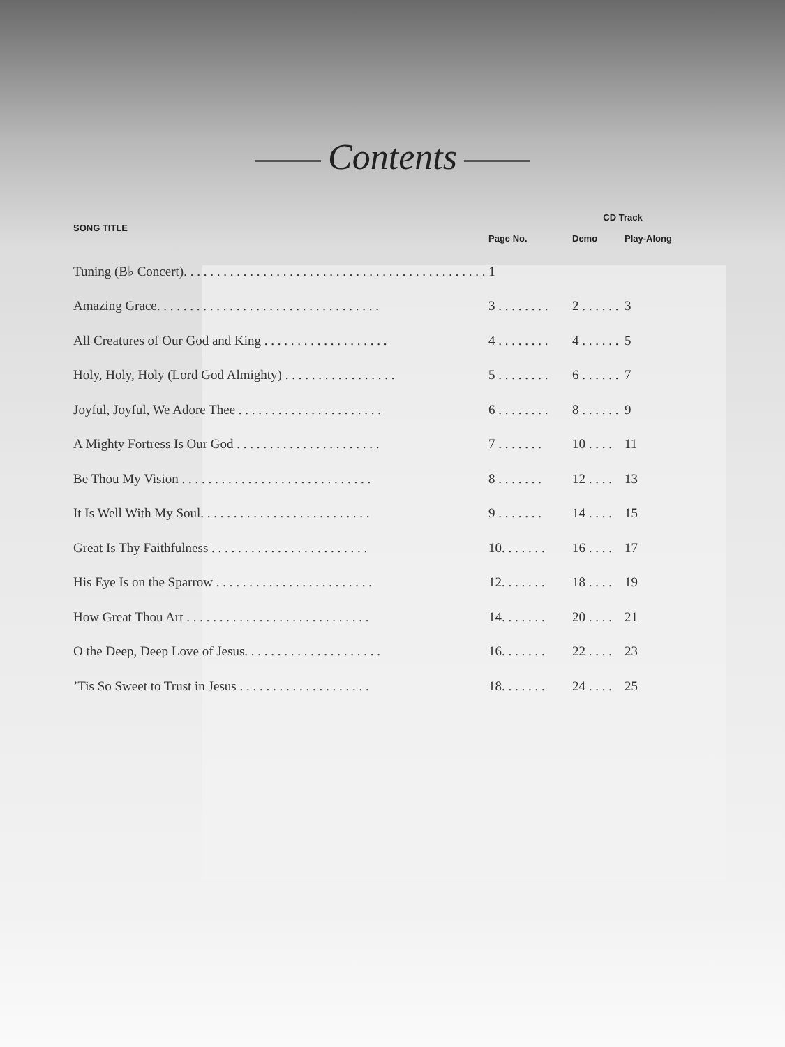Contents
| | | CD Track | |
| --- | --- | --- | --- |
| SONG TITLE | Page No. | Demo | Play-Along |
| Tuning (B♭ Concert). . . . . . . . . . . . . . . . . . . . . . . . . . . . . . . . . . . . . . . . . . . . . . 1 | | | |
| Amazing Grace. . . . . . . . . . . . . . . . . . . . . . . . . . . . . . . . . . | 3 . . . . . . . . | 2 . . . . . . | 3 |
| All Creatures of Our God and King . . . . . . . . . . . . . . . . . . . | 4 . . . . . . . . | 4 . . . . . . | 5 |
| Holy, Holy, Holy (Lord God Almighty) . . . . . . . . . . . . . . . . . | 5 . . . . . . . . | 6 . . . . . . | 7 |
| Joyful, Joyful, We Adore Thee . . . . . . . . . . . . . . . . . . . . . . | 6 . . . . . . . . | 8 . . . . . . | 9 |
| A Mighty Fortress Is Our God . . . . . . . . . . . . . . . . . . . . . . | 7 . . . . . . . | 10 . . . . | 11 |
| Be Thou My Vision . . . . . . . . . . . . . . . . . . . . . . . . . . . . . | 8 . . . . . . . | 12 . . . . | 13 |
| It Is Well With My Soul. . . . . . . . . . . . . . . . . . . . . . . . . . | 9 . . . . . . . | 14 . . . . | 15 |
| Great Is Thy Faithfulness . . . . . . . . . . . . . . . . . . . . . . . . | 10. . . . . . . | 16 . . . . | 17 |
| His Eye Is on the Sparrow . . . . . . . . . . . . . . . . . . . . . . . . | 12. . . . . . . | 18 . . . . | 19 |
| How Great Thou Art . . . . . . . . . . . . . . . . . . . . . . . . . . . . | 14. . . . . . . | 20 . . . . | 21 |
| O the Deep, Deep Love of Jesus. . . . . . . . . . . . . . . . . . . . . | 16. . . . . . . | 22 . . . . | 23 |
| ’Tis So Sweet to Trust in Jesus . . . . . . . . . . . . . . . . . . . . | 18. . . . . . . | 24 . . . . | 25 |